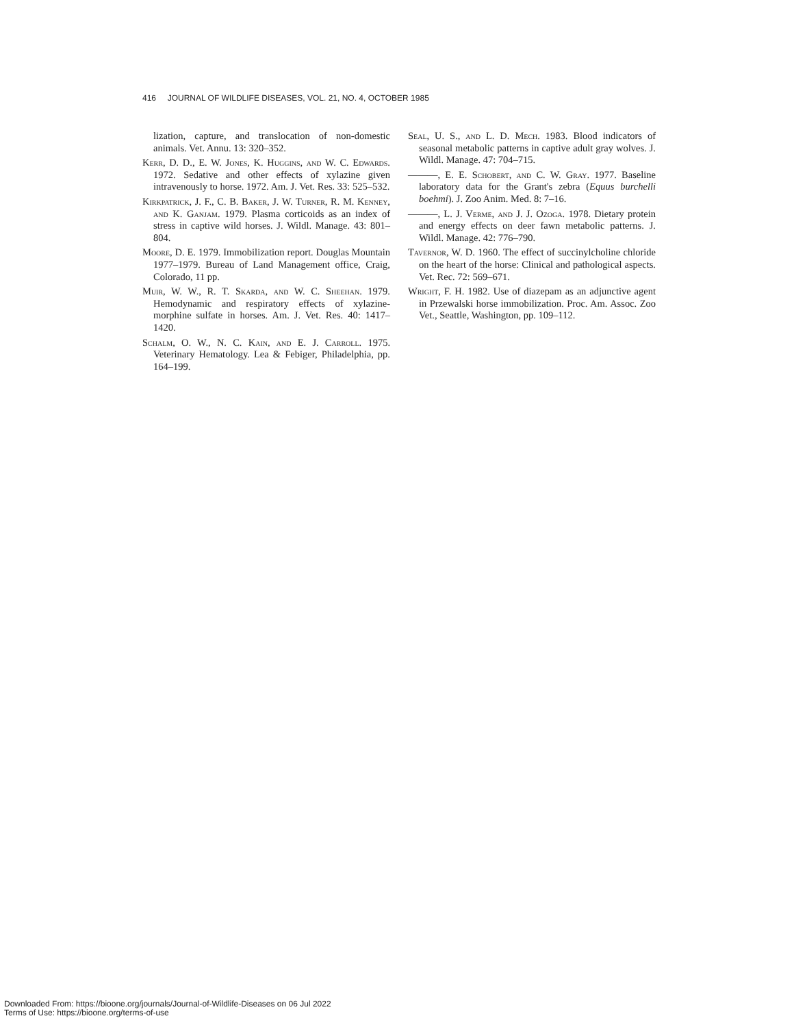416 JOURNAL OF WILDLIFE DISEASES, VOL. 21, NO. 4, OCTOBER 1985
lization, capture, and translocation of non-domestic animals. Vet. Annu. 13: 320–352.
Kerr, D. D., E. W. Jones, K. Huggins, and W. C. Edwards. 1972. Sedative and other effects of xylazine given intravenously to horse. 1972. Am. J. Vet. Res. 33: 525–532.
Kirkpatrick, J. F., C. B. Baker, J. W. Turner, R. M. Kenney, and K. Ganjam. 1979. Plasma corticoids as an index of stress in captive wild horses. J. Wildl. Manage. 43: 801–804.
Moore, D. E. 1979. Immobilization report. Douglas Mountain 1977–1979. Bureau of Land Management office, Craig, Colorado, 11 pp.
Muir, W. W., R. T. Skarda, and W. C. Sheehan. 1979. Hemodynamic and respiratory effects of xylazine-morphine sulfate in horses. Am. J. Vet. Res. 40: 1417–1420.
Schalm, O. W., N. C. Kain, and E. J. Carroll. 1975. Veterinary Hematology. Lea & Febiger, Philadelphia, pp. 164–199.
Seal, U. S., and L. D. Mech. 1983. Blood indicators of seasonal metabolic patterns in captive adult gray wolves. J. Wildl. Manage. 47: 704–715.
———, E. E. Schobert, and C. W. Gray. 1977. Baseline laboratory data for the Grant's zebra (Equus burchelli boehmi). J. Zoo Anim. Med. 8: 7–16.
———, L. J. Verme, and J. J. Ozoga. 1978. Dietary protein and energy effects on deer fawn metabolic patterns. J. Wildl. Manage. 42: 776–790.
Tavernor, W. D. 1960. The effect of succinylcholine chloride on the heart of the horse: Clinical and pathological aspects. Vet. Rec. 72: 569–671.
Wright, F. H. 1982. Use of diazepam as an adjunctive agent in Przewalski horse immobilization. Proc. Am. Assoc. Zoo Vet., Seattle, Washington, pp. 109–112.
Downloaded From: https://bioone.org/journals/Journal-of-Wildlife-Diseases on 06 Jul 2022
Terms of Use: https://bioone.org/terms-of-use